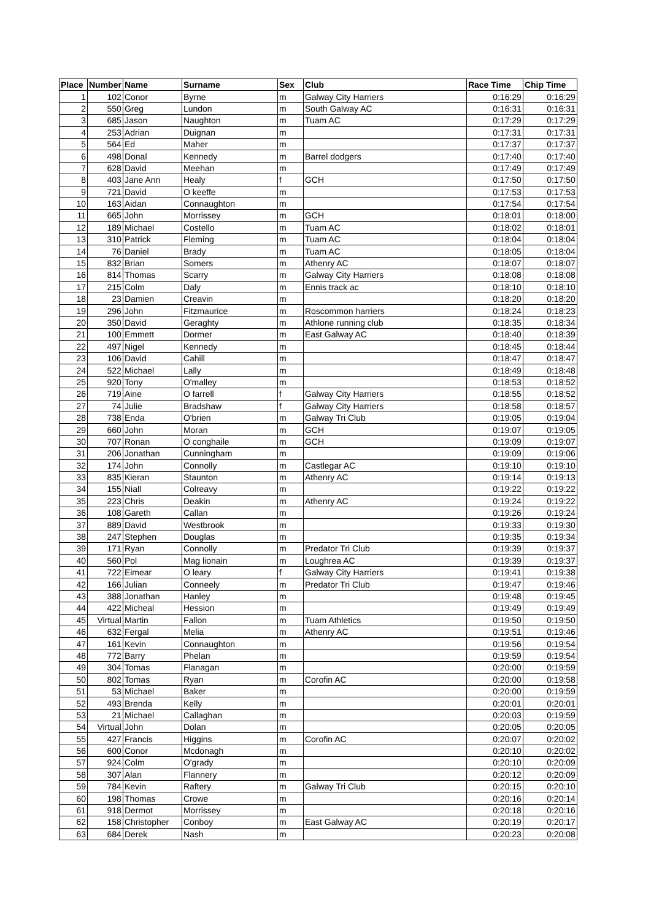| Place | Number | Name | Surname | Sex | Club | Race Time | Chip Time |
| --- | --- | --- | --- | --- | --- | --- | --- |
| 1 | 102 | Conor | Byrne | m | Galway City Harriers | 0:16:29 | 0:16:29 |
| 2 | 550 | Greg | Lundon | m | South Galway AC | 0:16:31 | 0:16:31 |
| 3 | 685 | Jason | Naughton | m | Tuam AC | 0:17:29 | 0:17:29 |
| 4 | 253 | Adrian | Duignan | m | | 0:17:31 | 0:17:31 |
| 5 | 564 | Ed | Maher | m | | 0:17:37 | 0:17:37 |
| 6 | 498 | Donal | Kennedy | m | Barrel dodgers | 0:17:40 | 0:17:40 |
| 7 | 628 | David | Meehan | m | | 0:17:49 | 0:17:49 |
| 8 | 403 | Jane Ann | Healy | f | GCH | 0:17:50 | 0:17:50 |
| 9 | 721 | David | O keeffe | m | | 0:17:53 | 0:17:53 |
| 10 | 163 | Aidan | Connaughton | m | | 0:17:54 | 0:17:54 |
| 11 | 665 | John | Morrissey | m | GCH | 0:18:01 | 0:18:00 |
| 12 | 189 | Michael | Costello | m | Tuam AC | 0:18:02 | 0:18:01 |
| 13 | 310 | Patrick | Fleming | m | Tuam AC | 0:18:04 | 0:18:04 |
| 14 | 76 | Daniel | Brady | m | Tuam AC | 0:18:05 | 0:18:04 |
| 15 | 832 | Brian | Somers | m | Athenry AC | 0:18:07 | 0:18:07 |
| 16 | 814 | Thomas | Scarry | m | Galway City Harriers | 0:18:08 | 0:18:08 |
| 17 | 215 | Colm | Daly | m | Ennis track ac | 0:18:10 | 0:18:10 |
| 18 | 23 | Damien | Creavin | m | | 0:18:20 | 0:18:20 |
| 19 | 296 | John | Fitzmaurice | m | Roscommon harriers | 0:18:24 | 0:18:23 |
| 20 | 350 | David | Geraghty | m | Athlone running club | 0:18:35 | 0:18:34 |
| 21 | 100 | Emmett | Dormer | m | East Galway AC | 0:18:40 | 0:18:39 |
| 22 | 497 | Nigel | Kennedy | m | | 0:18:45 | 0:18:44 |
| 23 | 106 | David | Cahill | m | | 0:18:47 | 0:18:47 |
| 24 | 522 | Michael | Lally | m | | 0:18:49 | 0:18:48 |
| 25 | 920 | Tony | O'malley | m | | 0:18:53 | 0:18:52 |
| 26 | 719 | Aine | O farrell | f | Galway City Harriers | 0:18:55 | 0:18:52 |
| 27 | 74 | Julie | Bradshaw | f | Galway City Harriers | 0:18:58 | 0:18:57 |
| 28 | 738 | Enda | O'brien | m | Galway Tri Club | 0:19:05 | 0:19:04 |
| 29 | 660 | John | Moran | m | GCH | 0:19:07 | 0:19:05 |
| 30 | 707 | Ronan | O conghaile | m | GCH | 0:19:09 | 0:19:07 |
| 31 | 206 | Jonathan | Cunningham | m | | 0:19:09 | 0:19:06 |
| 32 | 174 | John | Connolly | m | Castlegar AC | 0:19:10 | 0:19:10 |
| 33 | 835 | Kieran | Staunton | m | Athenry AC | 0:19:14 | 0:19:13 |
| 34 | 155 | Niall | Colreavy | m | | 0:19:22 | 0:19:22 |
| 35 | 223 | Chris | Deakin | m | Athenry AC | 0:19:24 | 0:19:22 |
| 36 | 108 | Gareth | Callan | m | | 0:19:26 | 0:19:24 |
| 37 | 889 | David | Westbrook | m | | 0:19:33 | 0:19:30 |
| 38 | 247 | Stephen | Douglas | m | | 0:19:35 | 0:19:34 |
| 39 | 171 | Ryan | Connolly | m | Predator Tri Club | 0:19:39 | 0:19:37 |
| 40 | 560 | Pol | Mag lionain | m | Loughrea AC | 0:19:39 | 0:19:37 |
| 41 | 722 | Eimear | O leary | f | Galway City Harriers | 0:19:41 | 0:19:38 |
| 42 | 166 | Julian | Conneely | m | Predator Tri Club | 0:19:47 | 0:19:46 |
| 43 | 388 | Jonathan | Hanley | m | | 0:19:48 | 0:19:45 |
| 44 | 422 | Micheal | Hession | m | | 0:19:49 | 0:19:49 |
| 45 | Virtual | Martin | Fallon | m | Tuam Athletics | 0:19:50 | 0:19:50 |
| 46 | 632 | Fergal | Melia | m | Athenry AC | 0:19:51 | 0:19:46 |
| 47 | 161 | Kevin | Connaughton | m | | 0:19:56 | 0:19:54 |
| 48 | 772 | Barry | Phelan | m | | 0:19:59 | 0:19:54 |
| 49 | 304 | Tomas | Flanagan | m | | 0:20:00 | 0:19:59 |
| 50 | 802 | Tomas | Ryan | m | Corofin AC | 0:20:00 | 0:19:58 |
| 51 | 53 | Michael | Baker | m | | 0:20:00 | 0:19:59 |
| 52 | 493 | Brenda | Kelly | m | | 0:20:01 | 0:20:01 |
| 53 | 21 | Michael | Callaghan | m | | 0:20:03 | 0:19:59 |
| 54 | Virtual | John | Dolan | m | | 0:20:05 | 0:20:05 |
| 55 | 427 | Francis | Higgins | m | Corofin AC | 0:20:07 | 0:20:02 |
| 56 | 600 | Conor | Mcdonagh | m | | 0:20:10 | 0:20:02 |
| 57 | 924 | Colm | O'grady | m | | 0:20:10 | 0:20:09 |
| 58 | 307 | Alan | Flannery | m | | 0:20:12 | 0:20:09 |
| 59 | 784 | Kevin | Raftery | m | Galway Tri Club | 0:20:15 | 0:20:10 |
| 60 | 198 | Thomas | Crowe | m | | 0:20:16 | 0:20:14 |
| 61 | 918 | Dermot | Morrissey | m | | 0:20:18 | 0:20:16 |
| 62 | 158 | Christopher | Conboy | m | East Galway AC | 0:20:19 | 0:20:17 |
| 63 | 684 | Derek | Nash | m | | 0:20:23 | 0:20:08 |